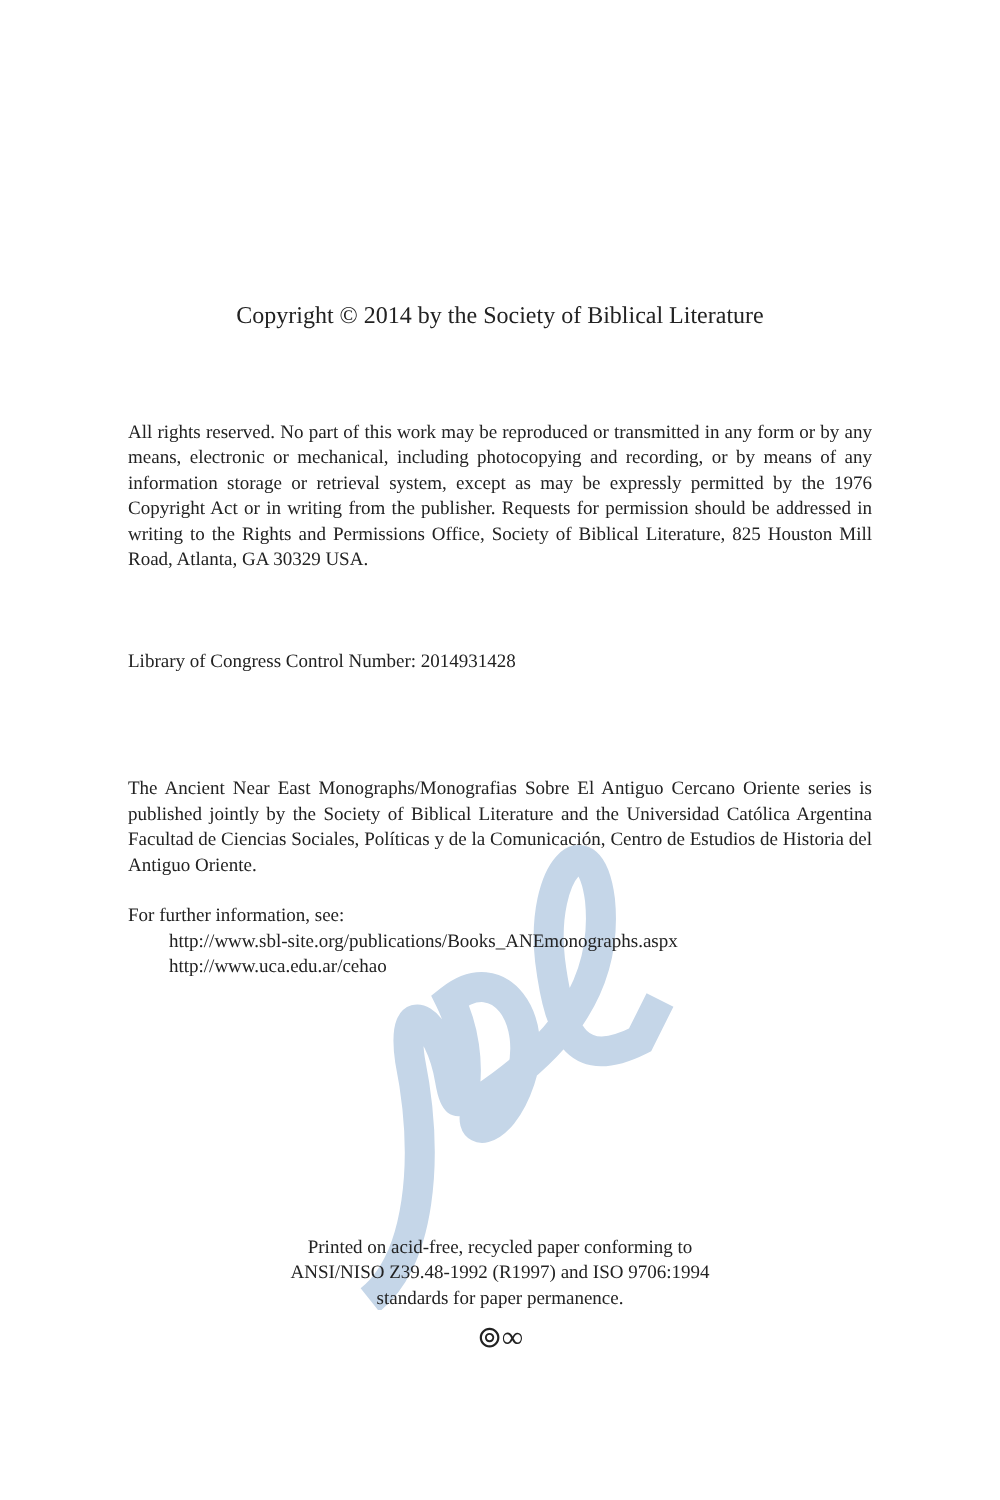Copyright © 2014 by the Society of Biblical Literature
All rights reserved. No part of this work may be reproduced or transmitted in any form or by any means, electronic or mechanical, including photocopying and recording, or by means of any information storage or retrieval system, except as may be expressly permitted by the 1976 Copyright Act or in writing from the publisher. Requests for permission should be addressed in writing to the Rights and Permissions Office, Society of Biblical Literature, 825 Houston Mill Road, Atlanta, GA 30329 USA.
Library of Congress Control Number: 2014931428
The Ancient Near East Monographs/Monografias Sobre El Antiguo Cercano Oriente series is published jointly by the Society of Biblical Literature and the Universidad Católica Argentina Facultad de Ciencias Sociales, Políticas y de la Comunicación, Centro de Estudios de Historia del Antiguo Oriente.
For further information, see:
http://www.sbl-site.org/publications/Books_ANEmonographs.aspx
http://www.uca.edu.ar/cehao
Printed on acid-free, recycled paper conforming to
ANSI/NISO Z39.48-1992 (R1997) and ISO 9706:1994
standards for paper permanence.
⊚∞